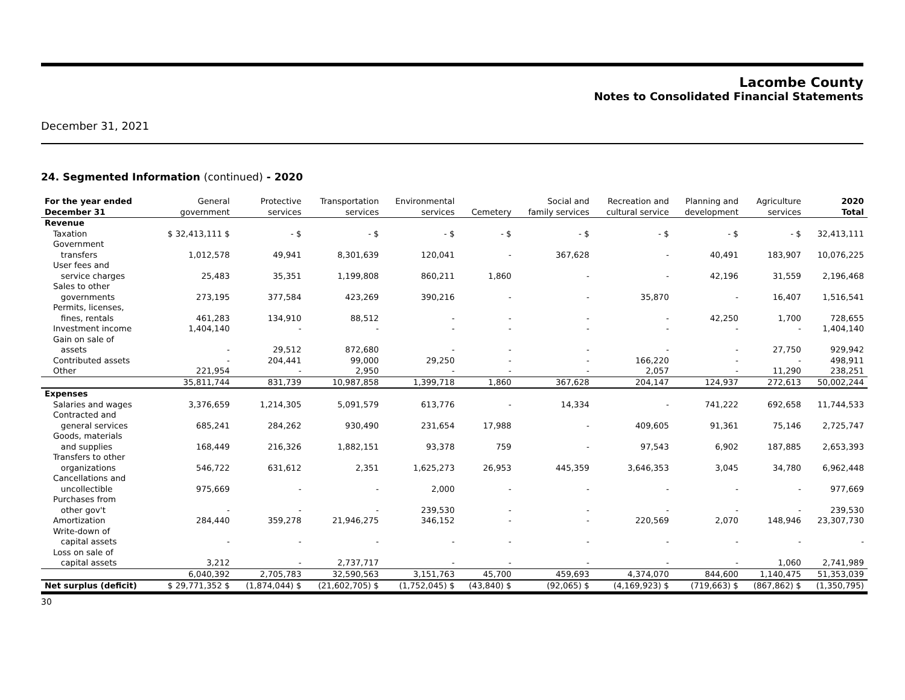Lacombe County
Notes to Consolidated Financial Statements
December 31, 2021
24. Segmented Information (continued) - 2020
| For the year ended December 31 | General government | Protective services | Transportation services | Environmental services | Cemetery | Social and family services | Recreation and cultural service | Planning and development | Agriculture services | 2020 Total |
| --- | --- | --- | --- | --- | --- | --- | --- | --- | --- | --- |
| Revenue | | | | | | | | | | |
| Taxation | $ 32,413,111 $ | - $ | - $ | - $ | - $ | - $ | - $ | - $ | - $ | 32,413,111 |
| Government transfers | 1,012,578 | 49,941 | 8,301,639 | 120,041 | - | 367,628 | - | 40,491 | 183,907 | 10,076,225 |
| User fees and service charges | 25,483 | 35,351 | 1,199,808 | 860,211 | 1,860 | - | - | 42,196 | 31,559 | 2,196,468 |
| Sales to other governments | 273,195 | 377,584 | 423,269 | 390,216 | - | - | 35,870 | - | 16,407 | 1,516,541 |
| Permits, licenses, fines, rentals | 461,283 | 134,910 | 88,512 | - | - | - | - | 42,250 | 1,700 | 728,655 |
| Investment income | 1,404,140 | - | - | - | - | - | - | - | - | 1,404,140 |
| Gain on sale of assets | - | 29,512 | 872,680 | - | - | - | - | - | 27,750 | 929,942 |
| Contributed assets | - | 204,441 | 99,000 | 29,250 | - | - | 166,220 | - | - | 498,911 |
| Other | 221,954 | - | 2,950 | - | - | - | 2,057 | - | 11,290 | 238,251 |
| | 35,811,744 | 831,739 | 10,987,858 | 1,399,718 | 1,860 | 367,628 | 204,147 | 124,937 | 272,613 | 50,002,244 |
| Expenses | | | | | | | | | | |
| Salaries and wages | 3,376,659 | 1,214,305 | 5,091,579 | 613,776 | - | 14,334 | - | 741,222 | 692,658 | 11,744,533 |
| Contracted and general services | 685,241 | 284,262 | 930,490 | 231,654 | 17,988 | - | 409,605 | 91,361 | 75,146 | 2,725,747 |
| Goods, materials and supplies | 168,449 | 216,326 | 1,882,151 | 93,378 | 759 | - | 97,543 | 6,902 | 187,885 | 2,653,393 |
| Transfers to other organizations | 546,722 | 631,612 | 2,351 | 1,625,273 | 26,953 | 445,359 | 3,646,353 | 3,045 | 34,780 | 6,962,448 |
| Cancellations and uncollectible | 975,669 | - | - | 2,000 | - | - | - | - | - | 977,669 |
| Purchases from other gov't | - | - | - | 239,530 | - | - | - | - | - | 239,530 |
| Amortization | 284,440 | 359,278 | 21,946,275 | 346,152 | - | - | 220,569 | 2,070 | 148,946 | 23,307,730 |
| Write-down of capital assets | - | - | - | - | - | - | - | - | - | - |
| Loss on sale of capital assets | 3,212 | - | 2,737,717 | - | - | - | - | - | 1,060 | 2,741,989 |
| | 6,040,392 | 2,705,783 | 32,590,563 | 3,151,763 | 45,700 | 459,693 | 4,374,070 | 844,600 | 1,140,475 | 51,353,039 |
| Net surplus (deficit) | $ 29,771,352 $ | (1,874,044) $ | (21,602,705) $ | (1,752,045) $ | (43,840) $ | (92,065) $ | (4,169,923) $ | (719,663) $ | (867,862) $ | (1,350,795) |
30